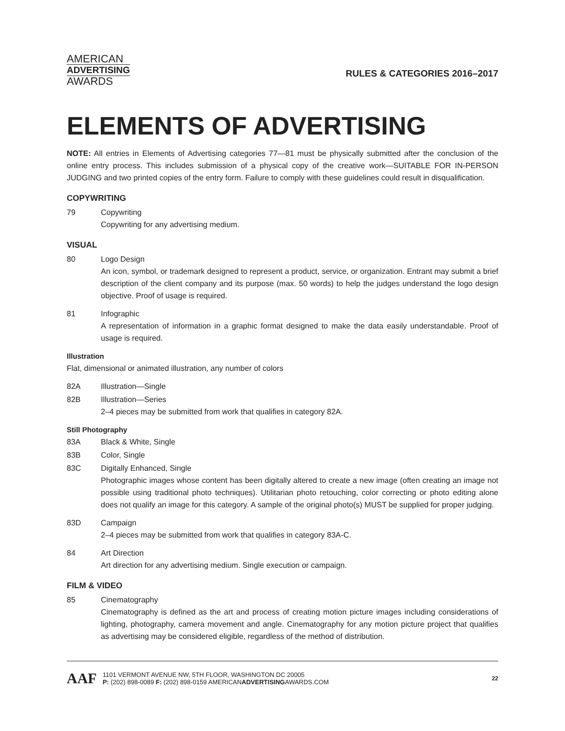AMERICAN
ADVERTISING
AWARDS
RULES & CATEGORIES 2016–2017
ELEMENTS OF ADVERTISING
NOTE: All entries in Elements of Advertising categories 77—81 must be physically submitted after the conclusion of the online entry process. This includes submission of a physical copy of the creative work—SUITABLE FOR IN-PERSON JUDGING and two printed copies of the entry form. Failure to comply with these guidelines could result in disqualification.
COPYWRITING
79 Copywriting
Copywriting for any advertising medium.
VISUAL
80 Logo Design
An icon, symbol, or trademark designed to represent a product, service, or organization. Entrant may submit a brief description of the client company and its purpose (max. 50 words) to help the judges understand the logo design objective. Proof of usage is required.
81 Infographic
A representation of information in a graphic format designed to make the data easily understandable. Proof of usage is required.
Illustration
Flat, dimensional or animated illustration, any number of colors
82A Illustration—Single
82B Illustration—Series
2–4 pieces may be submitted from work that qualifies in category 82A.
Still Photography
83A Black & White, Single
83B Color, Single
83C Digitally Enhanced, Single
Photographic images whose content has been digitally altered to create a new image (often creating an image not possible using traditional photo techniques). Utilitarian photo retouching, color correcting or photo editing alone does not qualify an image for this category. A sample of the original photo(s) MUST be supplied for proper judging.
83D Campaign
2–4 pieces may be submitted from work that qualifies in category 83A-C.
84 Art Direction
Art direction for any advertising medium. Single execution or campaign.
FILM & VIDEO
85 Cinematography
Cinematography is defined as the art and process of creating motion picture images including considerations of lighting, photography, camera movement and angle. Cinematography for any motion picture project that qualifies as advertising may be considered eligible, regardless of the method of distribution.
AAF
1101 VERMONT AVENUE NW, 5TH FLOOR, WASHINGTON DC 20005
P: (202) 898-0089 F: (202) 898-0159 AMERICANADVERTISINGAWARDS.COM
22